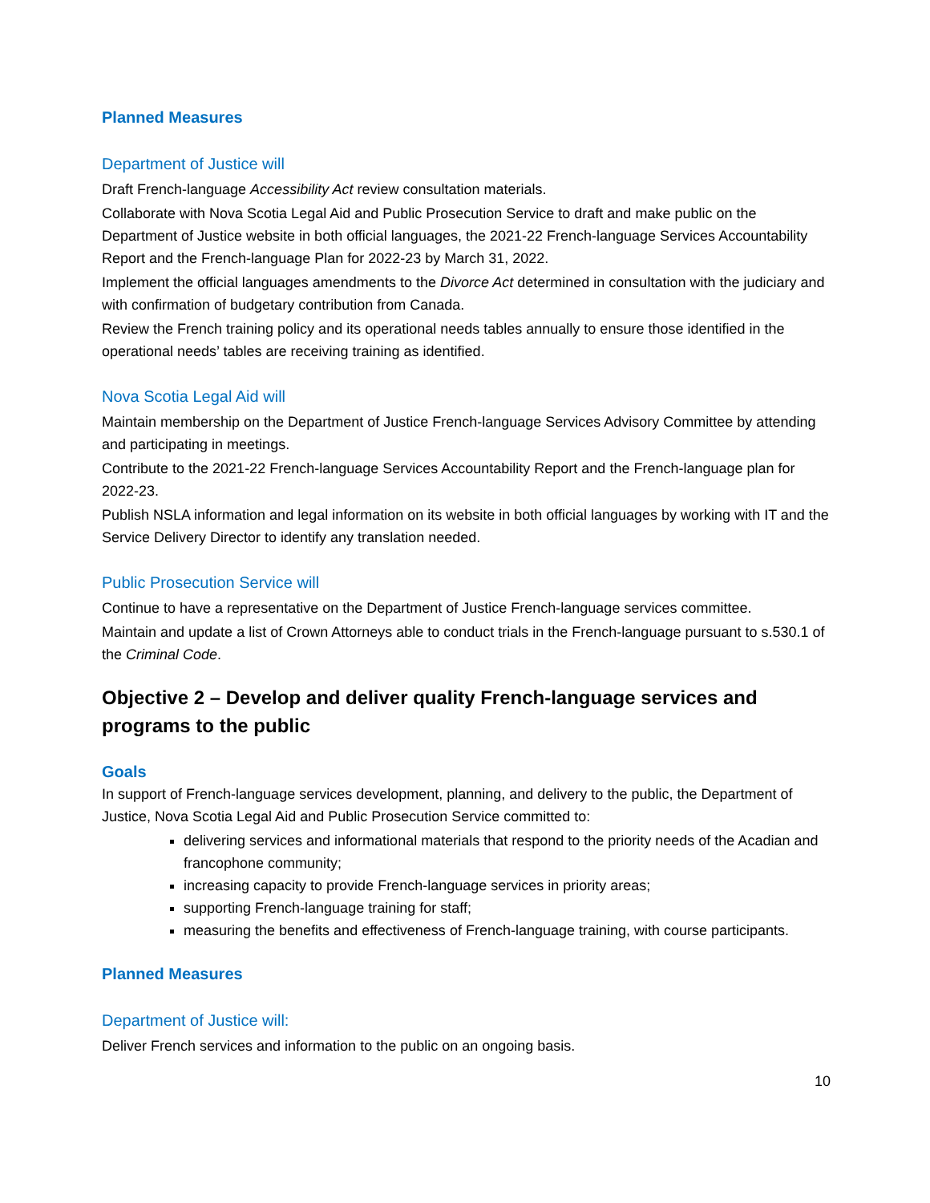Planned Measures
Department of Justice will
Draft French-language Accessibility Act review consultation materials.
Collaborate with Nova Scotia Legal Aid and Public Prosecution Service to draft and make public on the Department of Justice website in both official languages, the 2021-22 French-language Services Accountability Report and the French-language Plan for 2022-23 by March 31, 2022.
Implement the official languages amendments to the Divorce Act determined in consultation with the judiciary and with confirmation of budgetary contribution from Canada.
Review the French training policy and its operational needs tables annually to ensure those identified in the operational needs’ tables are receiving training as identified.
Nova Scotia Legal Aid will
Maintain membership on the Department of Justice French-language Services Advisory Committee by attending and participating in meetings.
Contribute to the 2021-22 French-language Services Accountability Report and the French-language plan for 2022-23.
Publish NSLA information and legal information on its website in both official languages by working with IT and the Service Delivery Director to identify any translation needed.
Public Prosecution Service will
Continue to have a representative on the Department of Justice French-language services committee.
Maintain and update a list of Crown Attorneys able to conduct trials in the French-language pursuant to s.530.1 of the Criminal Code.
Objective 2 – Develop and deliver quality French-language services and programs to the public
Goals
In support of French-language services development, planning, and delivery to the public, the Department of Justice, Nova Scotia Legal Aid and Public Prosecution Service committed to:
delivering services and informational materials that respond to the priority needs of the Acadian and francophone community;
increasing capacity to provide French-language services in priority areas;
supporting French-language training for staff;
measuring the benefits and effectiveness of French-language training, with course participants.
Planned Measures
Department of Justice will:
Deliver French services and information to the public on an ongoing basis.
10